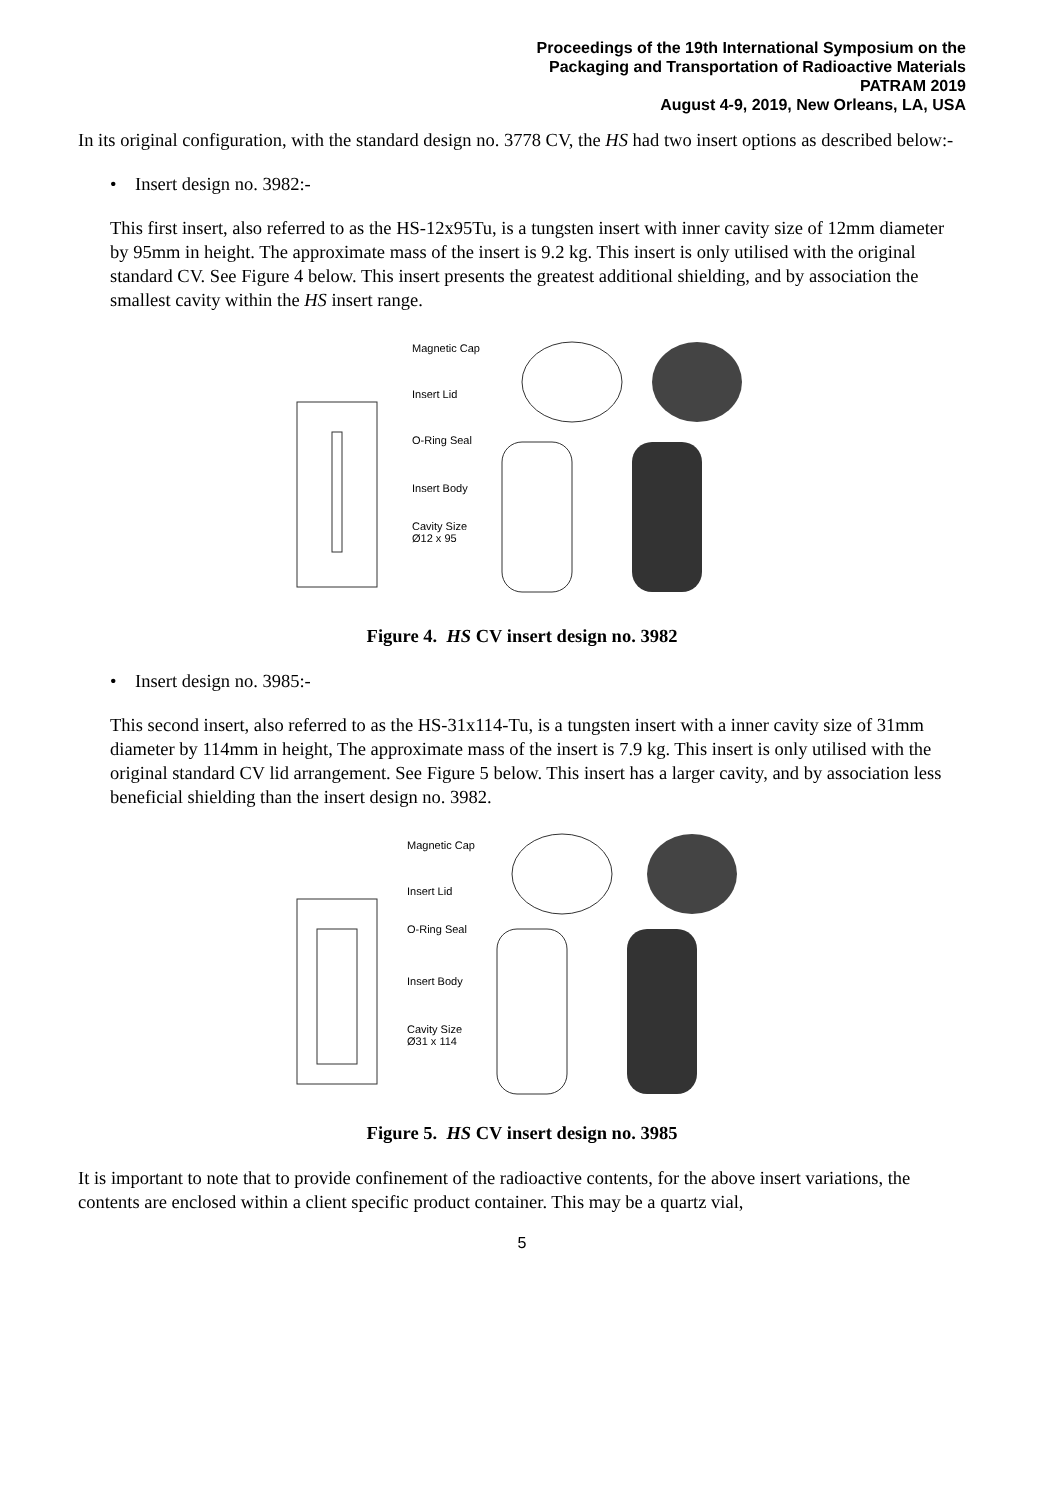Proceedings of the 19th International Symposium on the
Packaging and Transportation of Radioactive Materials
PATRAM 2019
August 4-9, 2019, New Orleans, LA, USA
In its original configuration, with the standard design no. 3778 CV, the HS had two insert options as described below:-
• Insert design no. 3982:-
This first insert, also referred to as the HS-12x95Tu, is a tungsten insert with inner cavity size of 12mm diameter by 95mm in height. The approximate mass of the insert is 9.2 kg. This insert is only utilised with the original standard CV. See Figure 4 below. This insert presents the greatest additional shielding, and by association the smallest cavity within the HS insert range.
Magnetic Cap
Insert Lid
O-Ring Seal
Insert Body
Cavity Size
Ø12 x 95
Figure 4. HS CV insert design no. 3982
• Insert design no. 3985:-
This second insert, also referred to as the HS-31x114-Tu, is a tungsten insert with a inner cavity size of 31mm diameter by 114mm in height, The approximate mass of the insert is 7.9 kg. This insert is only utilised with the original standard CV lid arrangement. See Figure 5 below. This insert has a larger cavity, and by association less beneficial shielding than the insert design no. 3982.
Magnetic Cap
Insert Lid
O-Ring Seal
Insert Body
Cavity Size
Ø31 x 114
Figure 5. HS CV insert design no. 3985
It is important to note that to provide confinement of the radioactive contents, for the above insert variations, the contents are enclosed within a client specific product container. This may be a quartz vial,
5